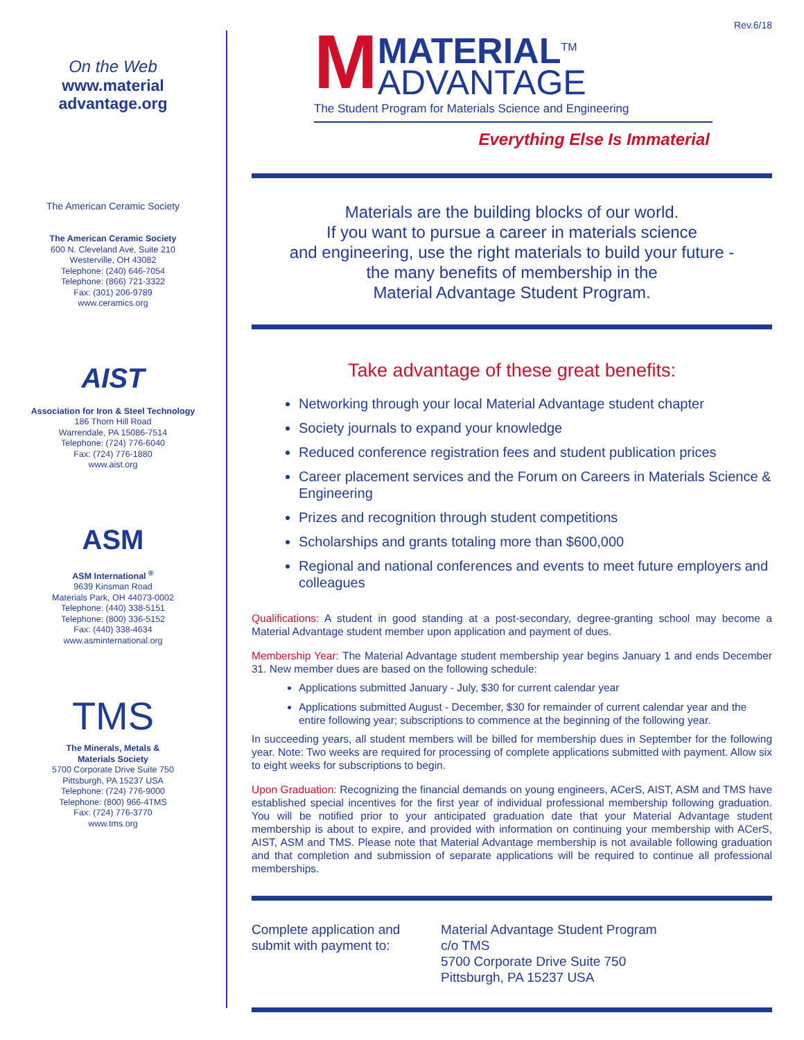On the Web
www.material
advantage.org
The American Ceramic Society
The American Ceramic Society
600 N. Cleveland Ave, Suite 210
Westerville, OH 43082
Telephone: (240) 646-7054
Telephone: (866) 721-3322
Fax: (301) 206-9789
www.ceramics.org
AIST
Association for Iron & Steel Technology
186 Thorn Hill Road
Warrendale, PA 15086-7514
Telephone: (724) 776-6040
Fax: (724) 776-1880
www.aist.org
ASM
ASM International <sup>®</sup>
9639 Kinsman Road
Materials Park, OH 44073-0002
Telephone: (440) 338-5151
Telephone: (800) 336-5152
Fax: (440) 338-4634
www.asminternational.org
TMS
The Minerals, Metals &
Materials Society
5700 Corporate Drive Suite 750
Pittsburgh, PA 15237 USA
Telephone: (724) 776-9000
Telephone: (800) 966-4TMS
Fax: (724) 776-3770
www.tms.org
Rev.6/18
M
MATERIAL<sup>TM</sup>
ADVANTAGE
The Student Program for Materials Science and Engineering
Everything Else Is Immaterial
Materials are the building blocks of our world.
If you want to pursue a career in materials science
and engineering, use the right materials to build your future -
the many benefits of membership in the
Material Advantage Student Program.
Take advantage of these great benefits:
Networking through your local Material Advantage student chapter
Society journals to expand your knowledge
Reduced conference registration fees and student publication prices
Career placement services and the Forum on Careers in Materials Science & Engineering
Prizes and recognition through student competitions
Scholarships and grants totaling more than $600,000
Regional and national conferences and events to meet future employers and colleagues
Qualifications: A student in good standing at a post-secondary, degree-granting school may become a Material Advantage student member upon application and payment of dues.
Membership Year: The Material Advantage student membership year begins January 1 and ends December 31. New member dues are based on the following schedule:
Applications submitted January - July, $30 for current calendar year
Applications submitted August - December, $30 for remainder of current calendar year and the entire following year; subscriptions to commence at the beginning of the following year.
In succeeding years, all student members will be billed for membership dues in September for the following year. Note: Two weeks are required for processing of complete applications submitted with payment. Allow six to eight weeks for subscriptions to begin.
Upon Graduation: Recognizing the financial demands on young engineers, ACerS, AIST, ASM and TMS have established special incentives for the first year of individual professional membership following graduation. You will be notified prior to your anticipated graduation date that your Material Advantage student membership is about to expire, and provided with information on continuing your membership with ACerS, AIST, ASM and TMS. Please note that Material Advantage membership is not available following graduation and that completion and submission of separate applications will be required to continue all professional memberships.
Complete application and submit with payment to:
Material Advantage Student Program
c/o TMS
5700 Corporate Drive Suite 750
Pittsburgh, PA 15237 USA